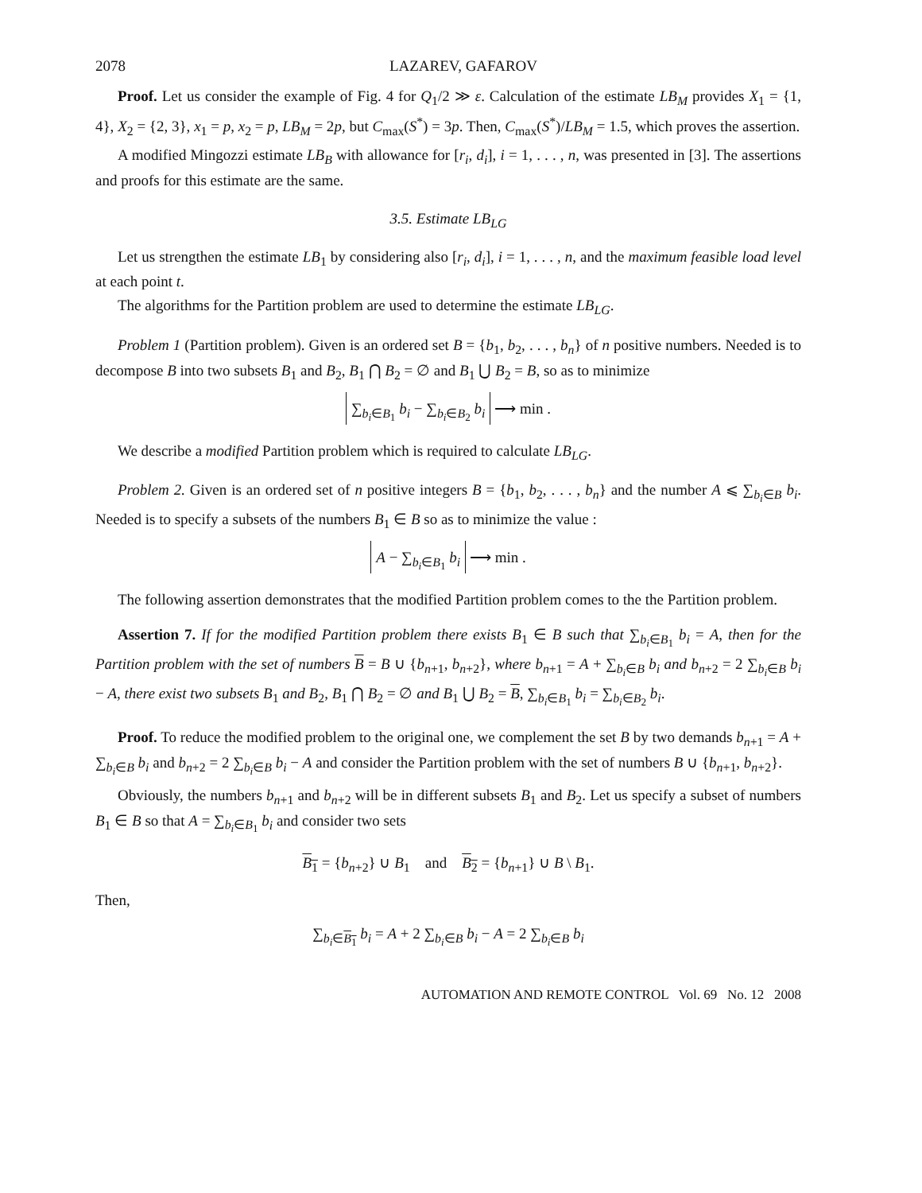2078 LAZAREV, GAFAROV
Proof. Let us consider the example of Fig. 4 for Q<sub>1</sub>/2 ≫ ε. Calculation of the estimate LB<sub>M</sub> provides X<sub>1</sub> = {1, 4}, X<sub>2</sub> = {2, 3}, x<sub>1</sub> = p, x<sub>2</sub> = p, LB<sub>M</sub> = 2p, but C<sub>max</sub>(S<sup>*</sup>) = 3p. Then, C<sub>max</sub>(S<sup>*</sup>)/LB<sub>M</sub> = 1.5, which proves the assertion.
A modified Mingozzi estimate LB<sub>B</sub> with allowance for [r<sub>i</sub>, d<sub>i</sub>], i = 1, . . . , n, was presented in [3]. The assertions and proofs for this estimate are the same.
3.5. Estimate LB<sub>LG</sub>
Let us strengthen the estimate LB<sub>1</sub> by considering also [r<sub>i</sub>, d<sub>i</sub>], i = 1, . . . , n, and the maximum feasible load level at each point t.
The algorithms for the Partition problem are used to determine the estimate LB<sub>LG</sub>.
Problem 1 (Partition problem). Given is an ordered set B = {b<sub>1</sub>, b<sub>2</sub>, . . . , b<sub>n</sub>} of n positive numbers. Needed is to decompose B into two subsets B<sub>1</sub> and B<sub>2</sub>, B<sub>1</sub> ⋂ B<sub>2</sub> = ∅ and B<sub>1</sub> ⋃ B<sub>2</sub> = B, so as to minimize
∑<sub>b<sub>i</sub>∈B<sub>1</sub></sub> b<sub>i</sub> − ∑<sub>b<sub>i</sub>∈B<sub>2</sub></sub> b<sub>i</sub> ⟶ min .
We describe a modified Partition problem which is required to calculate LB<sub>LG</sub>.
Problem 2. Given is an ordered set of n positive integers B = {b<sub>1</sub>, b<sub>2</sub>, . . . , b<sub>n</sub>} and the number A ⩽ ∑<sub>b<sub>i</sub>∈B</sub> b<sub>i</sub>. Needed is to specify a subsets of the numbers B<sub>1</sub> ∈ B so as to minimize the value :
A − ∑<sub>b<sub>i</sub>∈B<sub>1</sub></sub> b<sub>i</sub> ⟶ min .
The following assertion demonstrates that the modified Partition problem comes to the the Partition problem.
Assertion 7. If for the modified Partition problem there exists B<sub>1</sub> ∈ B such that ∑<sub>b<sub>i</sub>∈B<sub>1</sub></sub> b<sub>i</sub> = A, then for the Partition problem with the set of numbers B = B ∪ {b<sub>n+1</sub>, b<sub>n+2</sub>}, where b<sub>n+1</sub> = A + ∑<sub>b<sub>i</sub>∈B</sub> b<sub>i</sub> and b<sub>n+2</sub> = 2 ∑<sub>b<sub>i</sub>∈B</sub> b<sub>i</sub> − A, there exist two subsets B<sub>1</sub> and B<sub>2</sub>, B<sub>1</sub> ⋂ B<sub>2</sub> = ∅ and B<sub>1</sub> ⋃ B<sub>2</sub> = B, ∑<sub>b<sub>i</sub>∈B<sub>1</sub></sub> b<sub>i</sub> = ∑<sub>b<sub>i</sub>∈B<sub>2</sub></sub> b<sub>i</sub>.
Proof. To reduce the modified problem to the original one, we complement the set B by two demands b<sub>n+1</sub> = A + ∑<sub>b<sub>i</sub>∈B</sub> b<sub>i</sub> and b<sub>n+2</sub> = 2 ∑<sub>b<sub>i</sub>∈B</sub> b<sub>i</sub> − A and consider the Partition problem with the set of numbers B ∪ {b<sub>n+1</sub>, b<sub>n+2</sub>}.
Obviously, the numbers b<sub>n+1</sub> and b<sub>n+2</sub> will be in different subsets B<sub>1</sub> and B<sub>2</sub>. Let us specify a subset of numbers B<sub>1</sub> ∈ B so that A = ∑<sub>b<sub>i</sub>∈B<sub>1</sub></sub> b<sub>i</sub> and consider two sets
B<sub>1</sub> = {b<sub>n+2</sub>} ∪ B<sub>1</sub> and B<sub>2</sub> = {b<sub>n+1</sub>} ∪ B \ B<sub>1</sub>.
Then,
∑<sub>b<sub>i</sub>∈B<sub>1</sub></sub> b<sub>i</sub> = A + 2 ∑<sub>b<sub>i</sub>∈B</sub> b<sub>i</sub> − A = 2 ∑<sub>b<sub>i</sub>∈B</sub> b<sub>i</sub>
AUTOMATION AND REMOTE CONTROL Vol. 69 No. 12 2008